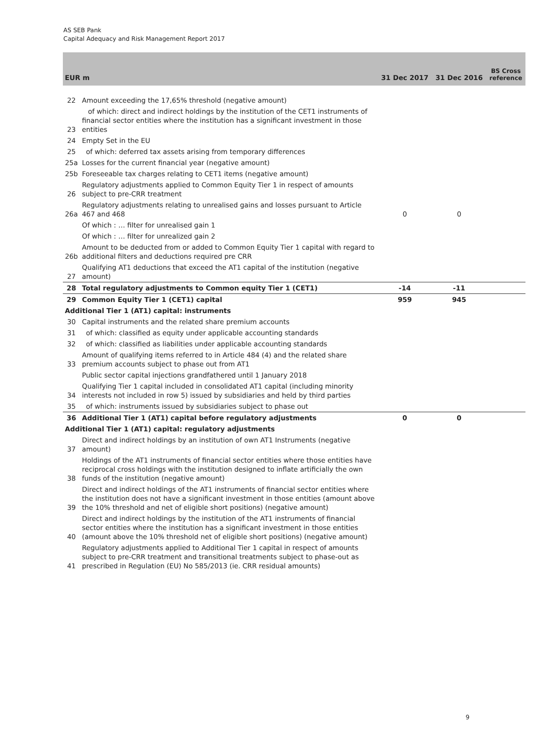AS SEB Pank
Capital Adequacy and Risk Management Report 2017
| EUR m | | 31 Dec 2017 | 31 Dec 2016 | BS Cross reference |
| --- | --- | --- | --- | --- |
| 22 | Amount exceeding the 17,65% threshold (negative amount) | | | |
| 23 | of which: direct and indirect holdings by the institution of the CET1 instruments of financial sector entities where the institution has a significant investment in those entities | | | |
| 24 | Empty Set in the EU | | | |
| 25 | of which: deferred tax assets arising from temporary differences | | | |
| 25a | Losses for the current financial year (negative amount) | | | |
| 25b | Foreseeable tax charges relating to CET1 items (negative amount) | | | |
| 26 | Regulatory adjustments applied to Common Equity Tier 1 in respect of amounts subject to pre-CRR treatment | | | |
| 26a | Regulatory adjustments relating to unrealised gains and losses pursuant to Article 467 and 468 | 0 | 0 | |
| | Of which : … filter for unrealised gain 1 | | | |
| | Of which : … filter for unrealized gain 2 | | | |
| 26b | Amount to be deducted from or added to Common Equity Tier 1 capital with regard to additional filters and deductions required pre CRR | | | |
| 27 | Qualifying AT1 deductions that exceed the AT1 capital of the institution (negative amount) | | | |
| 28 | Total regulatory adjustments to Common equity Tier 1 (CET1) | -14 | -11 | |
| 29 | Common Equity Tier 1 (CET1) capital | 959 | 945 | |
| Additional Tier 1 (AT1) capital: instruments | | | | |
| 30 | Capital instruments and the related share premium accounts | | | |
| 31 | of which: classified as equity under applicable accounting standards | | | |
| 32 | of which: classified as liabilities under applicable accounting standards | | | |
| 33 | Amount of qualifying items referred to in Article 484 (4) and the related share premium accounts subject to phase out from AT1 | | | |
| | Public sector capital injections grandfathered until 1 January 2018 | | | |
| 34 | Qualifying Tier 1 capital included in consolidated AT1 capital (including minority interests not included in row 5) issued by subsidiaries and held by third parties | | | |
| 35 | of which: instruments issued by subsidiaries subject to phase out | | | |
| 36 | Additional Tier 1 (AT1) capital before regulatory adjustments | 0 | 0 | |
| Additional Tier 1 (AT1) capital: regulatory adjustments | | | | |
| 37 | Direct and indirect holdings by an institution of own AT1 Instruments (negative amount) | | | |
| 38 | Holdings of the AT1 instruments of financial sector entities where those entities have reciprocal cross holdings with the institution designed to inflate artificially the own funds of the institution (negative amount) | | | |
| 39 | Direct and indirect holdings of the AT1 instruments of financial sector entities where the institution does not have a significant investment in those entities (amount above the 10% threshold and net of eligible short positions) (negative amount) | | | |
| 40 | Direct and indirect holdings by the institution of the AT1 instruments of financial sector entities where the institution has a significant investment in those entities (amount above the 10% threshold net of eligible short positions) (negative amount) | | | |
| 41 | Regulatory adjustments applied to Additional Tier 1 capital in respect of amounts subject to pre-CRR treatment and transitional treatments subject to phase-out as prescribed in Regulation (EU) No 585/2013 (ie. CRR residual amounts) | | | |
9